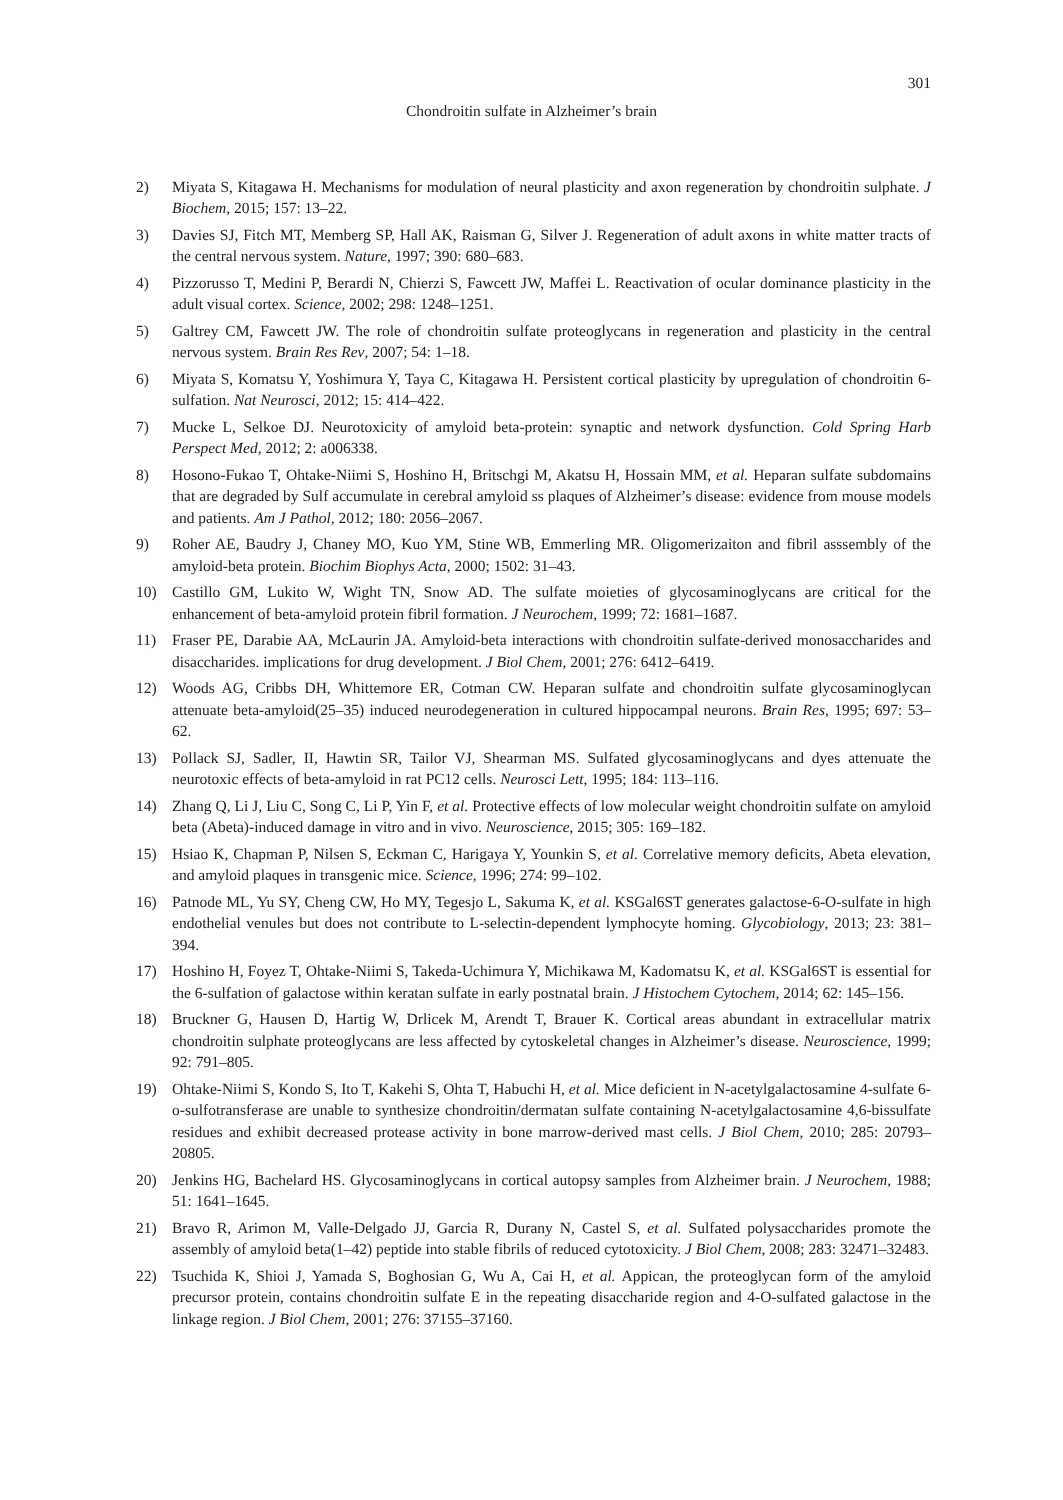301
Chondroitin sulfate in Alzheimer’s brain
2) Miyata S, Kitagawa H. Mechanisms for modulation of neural plasticity and axon regeneration by chondroitin sulphate. J Biochem, 2015; 157: 13–22.
3) Davies SJ, Fitch MT, Memberg SP, Hall AK, Raisman G, Silver J. Regeneration of adult axons in white matter tracts of the central nervous system. Nature, 1997; 390: 680–683.
4) Pizzorusso T, Medini P, Berardi N, Chierzi S, Fawcett JW, Maffei L. Reactivation of ocular dominance plasticity in the adult visual cortex. Science, 2002; 298: 1248–1251.
5) Galtrey CM, Fawcett JW. The role of chondroitin sulfate proteoglycans in regeneration and plasticity in the central nervous system. Brain Res Rev, 2007; 54: 1–18.
6) Miyata S, Komatsu Y, Yoshimura Y, Taya C, Kitagawa H. Persistent cortical plasticity by upregulation of chondroitin 6-sulfation. Nat Neurosci, 2012; 15: 414–422.
7) Mucke L, Selkoe DJ. Neurotoxicity of amyloid beta-protein: synaptic and network dysfunction. Cold Spring Harb Perspect Med, 2012; 2: a006338.
8) Hosono-Fukao T, Ohtake-Niimi S, Hoshino H, Britschgi M, Akatsu H, Hossain MM, et al. Heparan sulfate subdomains that are degraded by Sulf accumulate in cerebral amyloid ss plaques of Alzheimer’s disease: evidence from mouse models and patients. Am J Pathol, 2012; 180: 2056–2067.
9) Roher AE, Baudry J, Chaney MO, Kuo YM, Stine WB, Emmerling MR. Oligomerizaiton and fibril asssembly of the amyloid-beta protein. Biochim Biophys Acta, 2000; 1502: 31–43.
10) Castillo GM, Lukito W, Wight TN, Snow AD. The sulfate moieties of glycosaminoglycans are critical for the enhancement of beta-amyloid protein fibril formation. J Neurochem, 1999; 72: 1681–1687.
11) Fraser PE, Darabie AA, McLaurin JA. Amyloid-beta interactions with chondroitin sulfate-derived monosaccharides and disaccharides. implications for drug development. J Biol Chem, 2001; 276: 6412–6419.
12) Woods AG, Cribbs DH, Whittemore ER, Cotman CW. Heparan sulfate and chondroitin sulfate glycosaminoglycan attenuate beta-amyloid(25–35) induced neurodegeneration in cultured hippocampal neurons. Brain Res, 1995; 697: 53–62.
13) Pollack SJ, Sadler, II, Hawtin SR, Tailor VJ, Shearman MS. Sulfated glycosaminoglycans and dyes attenuate the neurotoxic effects of beta-amyloid in rat PC12 cells. Neurosci Lett, 1995; 184: 113–116.
14) Zhang Q, Li J, Liu C, Song C, Li P, Yin F, et al. Protective effects of low molecular weight chondroitin sulfate on amyloid beta (Abeta)-induced damage in vitro and in vivo. Neuroscience, 2015; 305: 169–182.
15) Hsiao K, Chapman P, Nilsen S, Eckman C, Harigaya Y, Younkin S, et al. Correlative memory deficits, Abeta elevation, and amyloid plaques in transgenic mice. Science, 1996; 274: 99–102.
16) Patnode ML, Yu SY, Cheng CW, Ho MY, Tegesjo L, Sakuma K, et al. KSGal6ST generates galactose-6-O-sulfate in high endothelial venules but does not contribute to L-selectin-dependent lymphocyte homing. Glycobiology, 2013; 23: 381–394.
17) Hoshino H, Foyez T, Ohtake-Niimi S, Takeda-Uchimura Y, Michikawa M, Kadomatsu K, et al. KSGal6ST is essential for the 6-sulfation of galactose within keratan sulfate in early postnatal brain. J Histochem Cytochem, 2014; 62: 145–156.
18) Bruckner G, Hausen D, Hartig W, Drlicek M, Arendt T, Brauer K. Cortical areas abundant in extracellular matrix chondroitin sulphate proteoglycans are less affected by cytoskeletal changes in Alzheimer’s disease. Neuroscience, 1999; 92: 791–805.
19) Ohtake-Niimi S, Kondo S, Ito T, Kakehi S, Ohta T, Habuchi H, et al. Mice deficient in N-acetylgalactosamine 4-sulfate 6-o-sulfotransferase are unable to synthesize chondroitin/dermatan sulfate containing N-acetylgalactosamine 4,6-bissulfate residues and exhibit decreased protease activity in bone marrow-derived mast cells. J Biol Chem, 2010; 285: 20793–20805.
20) Jenkins HG, Bachelard HS. Glycosaminoglycans in cortical autopsy samples from Alzheimer brain. J Neurochem, 1988; 51: 1641–1645.
21) Bravo R, Arimon M, Valle-Delgado JJ, Garcia R, Durany N, Castel S, et al. Sulfated polysaccharides promote the assembly of amyloid beta(1–42) peptide into stable fibrils of reduced cytotoxicity. J Biol Chem, 2008; 283: 32471–32483.
22) Tsuchida K, Shioi J, Yamada S, Boghosian G, Wu A, Cai H, et al. Appican, the proteoglycan form of the amyloid precursor protein, contains chondroitin sulfate E in the repeating disaccharide region and 4-O-sulfated galactose in the linkage region. J Biol Chem, 2001; 276: 37155–37160.